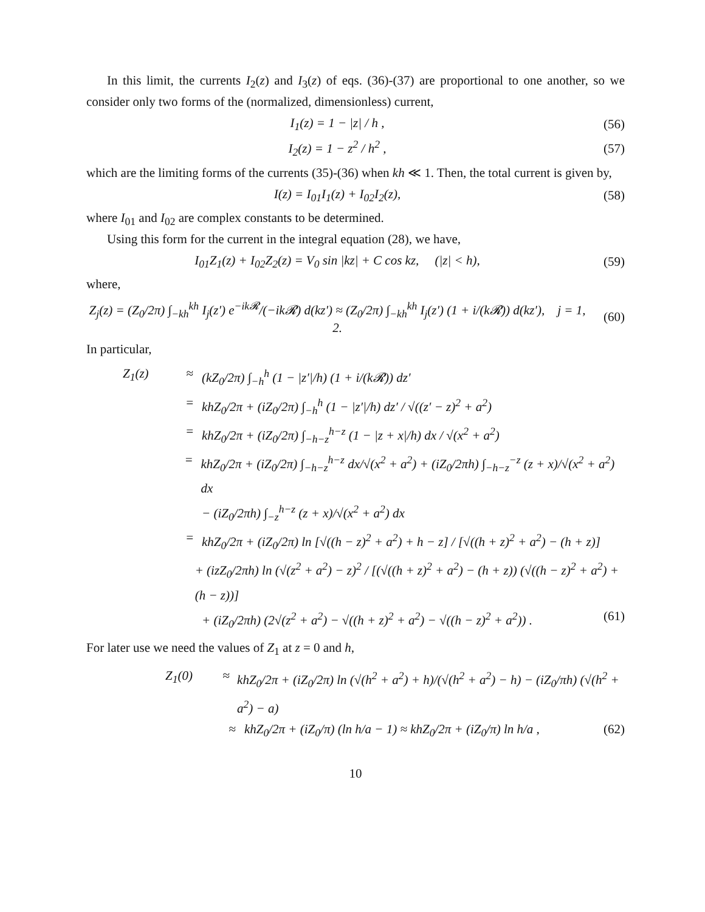In this limit, the currents I<sub>2</sub>(z) and I<sub>3</sub>(z) of eqs. (36)-(37) are proportional to one another, so we consider only two forms of the (normalized, dimensionless) current,
I<sub>1</sub>(z) = 1 − |z| / h , (56)
I<sub>2</sub>(z) = 1 − z<sup>2</sup> / h<sup>2</sup> , (57)
which are the limiting forms of the currents (35)-(36) when kh ≪ 1. Then, the total current is given by,
I(z) = I<sub>01</sub>I<sub>1</sub>(z) + I<sub>02</sub>I<sub>2</sub>(z), (58)
where I<sub>01</sub> and I<sub>02</sub> are complex constants to be determined.
Using this form for the current in the integral equation (28), we have,
I<sub>01</sub>Z<sub>1</sub>(z) + I<sub>02</sub>Z<sub>2</sub>(z) = V<sub>0</sub> sin |kz| + C cos kz, (|z| < h), (59)
where,
Z<sub>j</sub>(z) = (Z<sub>0</sub>/2π) ∫<sub>−kh</sub><sup>kh</sup> I<sub>j</sub>(z′) e<sup>−ik𝓡</sup>/(−ik𝓡) d(kz′) ≈ (Z<sub>0</sub>/2π) ∫<sub>−kh</sub><sup>kh</sup> I<sub>j</sub>(z′) (1 + i/(k𝓡)) d(kz′), j = 1, 2. (60)
In particular,
Z<sub>1</sub>(z) ≈ (kZ<sub>0</sub>/2π) ∫<sub>−h</sub><sup>h</sup> (1 − |z′|/h) (1 + i/(k𝓡)) dz′
= khZ<sub>0</sub>/2π + (iZ<sub>0</sub>/2π) ∫<sub>−h</sub><sup>h</sup> (1 − |z′|/h) dz′ / √((z′ − z)<sup>2</sup> + a<sup>2</sup>)
= khZ<sub>0</sub>/2π + (iZ<sub>0</sub>/2π) ∫<sub>−h−z</sub><sup>h−z</sup> (1 − |z + x|/h) dx / √(x<sup>2</sup> + a<sup>2</sup>)
= khZ<sub>0</sub>/2π + (iZ<sub>0</sub>/2π) ∫<sub>−h−z</sub><sup>h−z</sup> dx/√(x<sup>2</sup> + a<sup>2</sup>) + (iZ<sub>0</sub>/2πh) ∫<sub>−h−z</sub><sup>−z</sup> (z + x)/√(x<sup>2</sup> + a<sup>2</sup>) dx
− (iZ<sub>0</sub>/2πh) ∫<sub>−z</sub><sup>h−z</sup> (z + x)/√(x<sup>2</sup> + a<sup>2</sup>) dx
= khZ<sub>0</sub>/2π + (iZ<sub>0</sub>/2π) ln [√((h − z)<sup>2</sup> + a<sup>2</sup>) + h − z] / [√((h + z)<sup>2</sup> + a<sup>2</sup>) − (h + z)]
+ (izZ<sub>0</sub>/2πh) ln (√(z<sup>2</sup> + a<sup>2</sup>) − z)<sup>2</sup> / [(√((h + z)<sup>2</sup> + a<sup>2</sup>) − (h + z)) (√((h − z)<sup>2</sup> + a<sup>2</sup>) + (h − z))]
+ (iZ<sub>0</sub>/2πh) (2√(z<sup>2</sup> + a<sup>2</sup>) − √((h + z)<sup>2</sup> + a<sup>2</sup>) − √((h − z)<sup>2</sup> + a<sup>2</sup>)) . (61)
For later use we need the values of Z<sub>1</sub> at z = 0 and h,
Z<sub>1</sub>(0) ≈ khZ<sub>0</sub>/2π + (iZ<sub>0</sub>/2π) ln (√(h<sup>2</sup> + a<sup>2</sup>) + h)/(√(h<sup>2</sup> + a<sup>2</sup>) − h) − (iZ<sub>0</sub>/πh) (√(h<sup>2</sup> + a<sup>2</sup>) − a)
≈ khZ<sub>0</sub>/2π + (iZ<sub>0</sub>/π) (ln h/a − 1) ≈ khZ<sub>0</sub>/2π + (iZ<sub>0</sub>/π) ln h/a , (62)
10